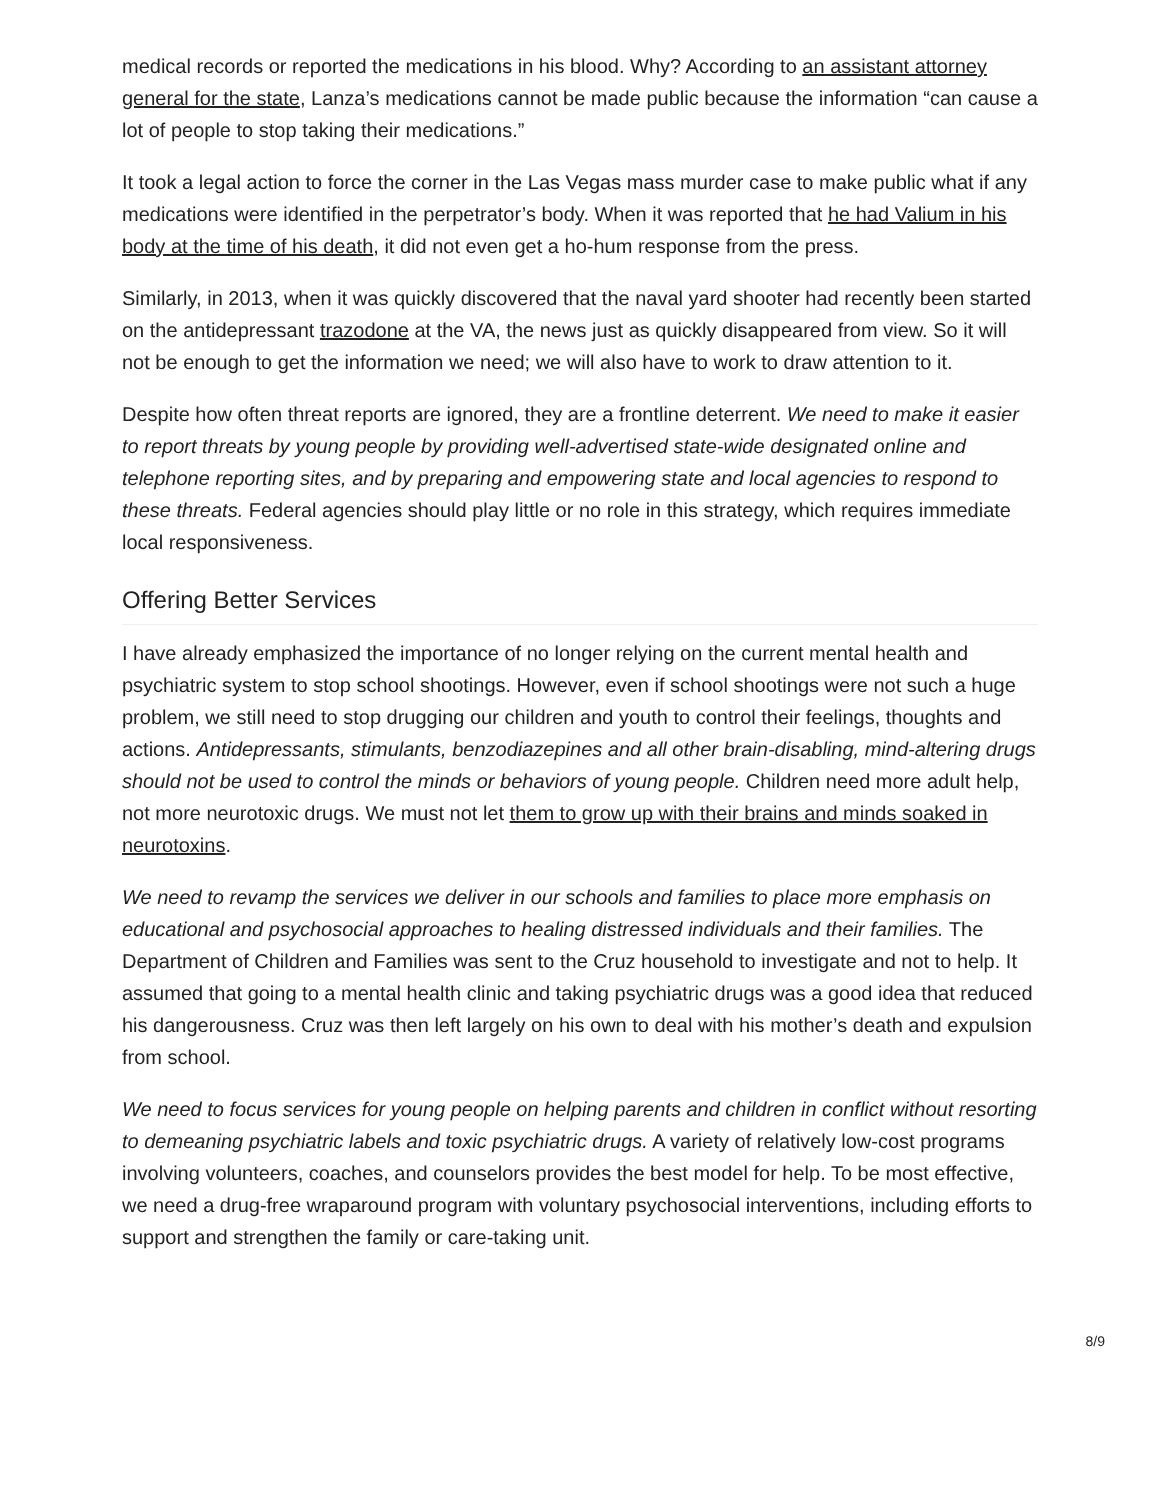medical records or reported the medications in his blood. Why? According to an assistant attorney general for the state, Lanza’s medications cannot be made public because the information “can cause a lot of people to stop taking their medications.”
It took a legal action to force the corner in the Las Vegas mass murder case to make public what if any medications were identified in the perpetrator’s body. When it was reported that he had Valium in his body at the time of his death, it did not even get a ho-hum response from the press.
Similarly, in 2013, when it was quickly discovered that the naval yard shooter had recently been started on the antidepressant trazodone at the VA, the news just as quickly disappeared from view. So it will not be enough to get the information we need; we will also have to work to draw attention to it.
Despite how often threat reports are ignored, they are a frontline deterrent. We need to make it easier to report threats by young people by providing well-advertised state-wide designated online and telephone reporting sites, and by preparing and empowering state and local agencies to respond to these threats. Federal agencies should play little or no role in this strategy, which requires immediate local responsiveness.
Offering Better Services
I have already emphasized the importance of no longer relying on the current mental health and psychiatric system to stop school shootings. However, even if school shootings were not such a huge problem, we still need to stop drugging our children and youth to control their feelings, thoughts and actions. Antidepressants, stimulants, benzodiazepines and all other brain-disabling, mind-altering drugs should not be used to control the minds or behaviors of young people. Children need more adult help, not more neurotoxic drugs. We must not let them to grow up with their brains and minds soaked in neurotoxins.
We need to revamp the services we deliver in our schools and families to place more emphasis on educational and psychosocial approaches to healing distressed individuals and their families. The Department of Children and Families was sent to the Cruz household to investigate and not to help. It assumed that going to a mental health clinic and taking psychiatric drugs was a good idea that reduced his dangerousness. Cruz was then left largely on his own to deal with his mother’s death and expulsion from school.
We need to focus services for young people on helping parents and children in conflict without resorting to demeaning psychiatric labels and toxic psychiatric drugs. A variety of relatively low-cost programs involving volunteers, coaches, and counselors provides the best model for help. To be most effective, we need a drug-free wraparound program with voluntary psychosocial interventions, including efforts to support and strengthen the family or care-taking unit.
8/9